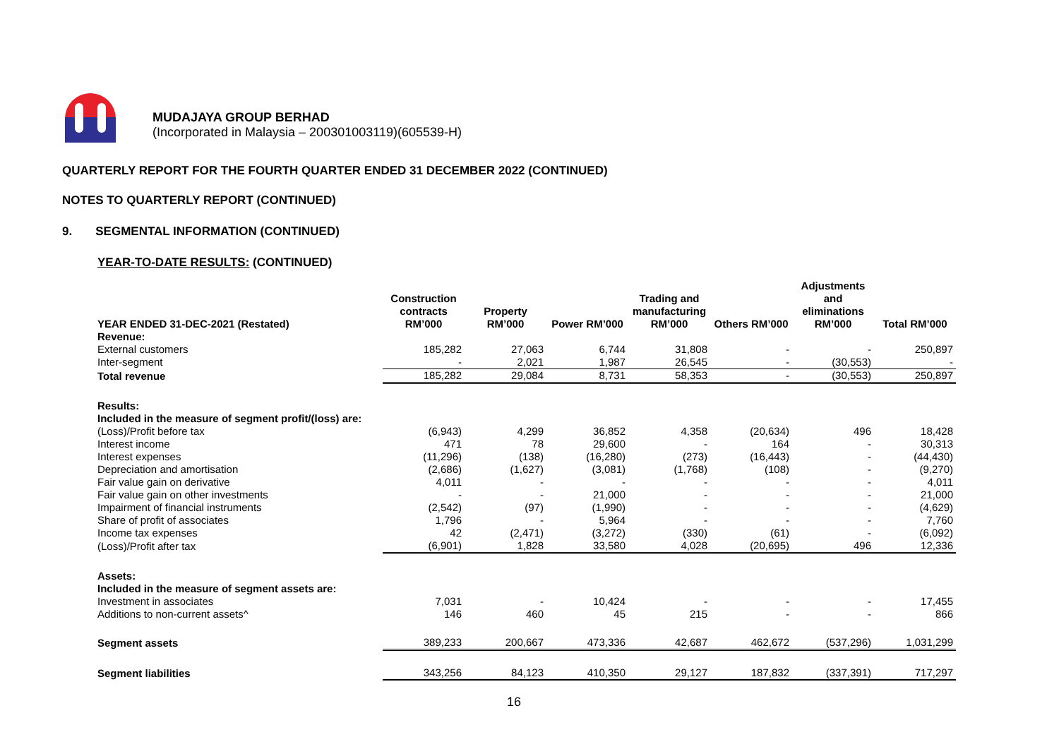MUDAJAYA GROUP BERHAD
(Incorporated in Malaysia – 200301003119)(605539-H)
QUARTERLY REPORT FOR THE FOURTH QUARTER ENDED 31 DECEMBER 2022 (CONTINUED)
NOTES TO QUARTERLY REPORT (CONTINUED)
9. SEGMENTAL INFORMATION (CONTINUED)
YEAR-TO-DATE RESULTS: (CONTINUED)
| YEAR ENDED 31-DEC-2021 (Restated) | Construction contracts RM’000 | Property RM’000 | Power RM’000 | Trading and manufacturing RM’000 | Others RM’000 | Adjustments and eliminations RM’000 | Total RM’000 |
| --- | --- | --- | --- | --- | --- | --- | --- |
| Revenue: | | | | | | | |
| External customers | 185,282 | 27,063 | 6,744 | 31,808 | - | - | 250,897 |
| Inter-segment | - | 2,021 | 1,987 | 26,545 | - | (30,553) | - |
| Total revenue | 185,282 | 29,084 | 8,731 | 58,353 | - | (30,553) | 250,897 |
| Results: | | | | | | | |
| Included in the measure of segment profit/(loss) are: | | | | | | | |
| (Loss)/Profit before tax | (6,943) | 4,299 | 36,852 | 4,358 | (20,634) | 496 | 18,428 |
| Interest income | 471 | 78 | 29,600 | - | 164 | - | 30,313 |
| Interest expenses | (11,296) | (138) | (16,280) | (273) | (16,443) | - | (44,430) |
| Depreciation and amortisation | (2,686) | (1,627) | (3,081) | (1,768) | (108) | - | (9,270) |
| Fair value gain on derivative | 4,011 | - | - | - | - | - | 4,011 |
| Fair value gain on other investments | - | - | 21,000 | - | - | - | 21,000 |
| Impairment of financial instruments | (2,542) | (97) | (1,990) | - | - | - | (4,629) |
| Share of profit of associates | 1,796 | - | 5,964 | - | - | - | 7,760 |
| Income tax expenses | 42 | (2,471) | (3,272) | (330) | (61) | - | (6,092) |
| (Loss)/Profit after tax | (6,901) | 1,828 | 33,580 | 4,028 | (20,695) | 496 | 12,336 |
| Assets: | | | | | | | |
| Included in the measure of segment assets are: | | | | | | | |
| Investment in associates | 7,031 | - | 10,424 | - | - | - | 17,455 |
| Additions to non-current assets^ | 146 | 460 | 45 | 215 | - | - | 866 |
| Segment assets | 389,233 | 200,667 | 473,336 | 42,687 | 462,672 | (537,296) | 1,031,299 |
| Segment liabilities | 343,256 | 84,123 | 410,350 | 29,127 | 187,832 | (337,391) | 717,297 |
16